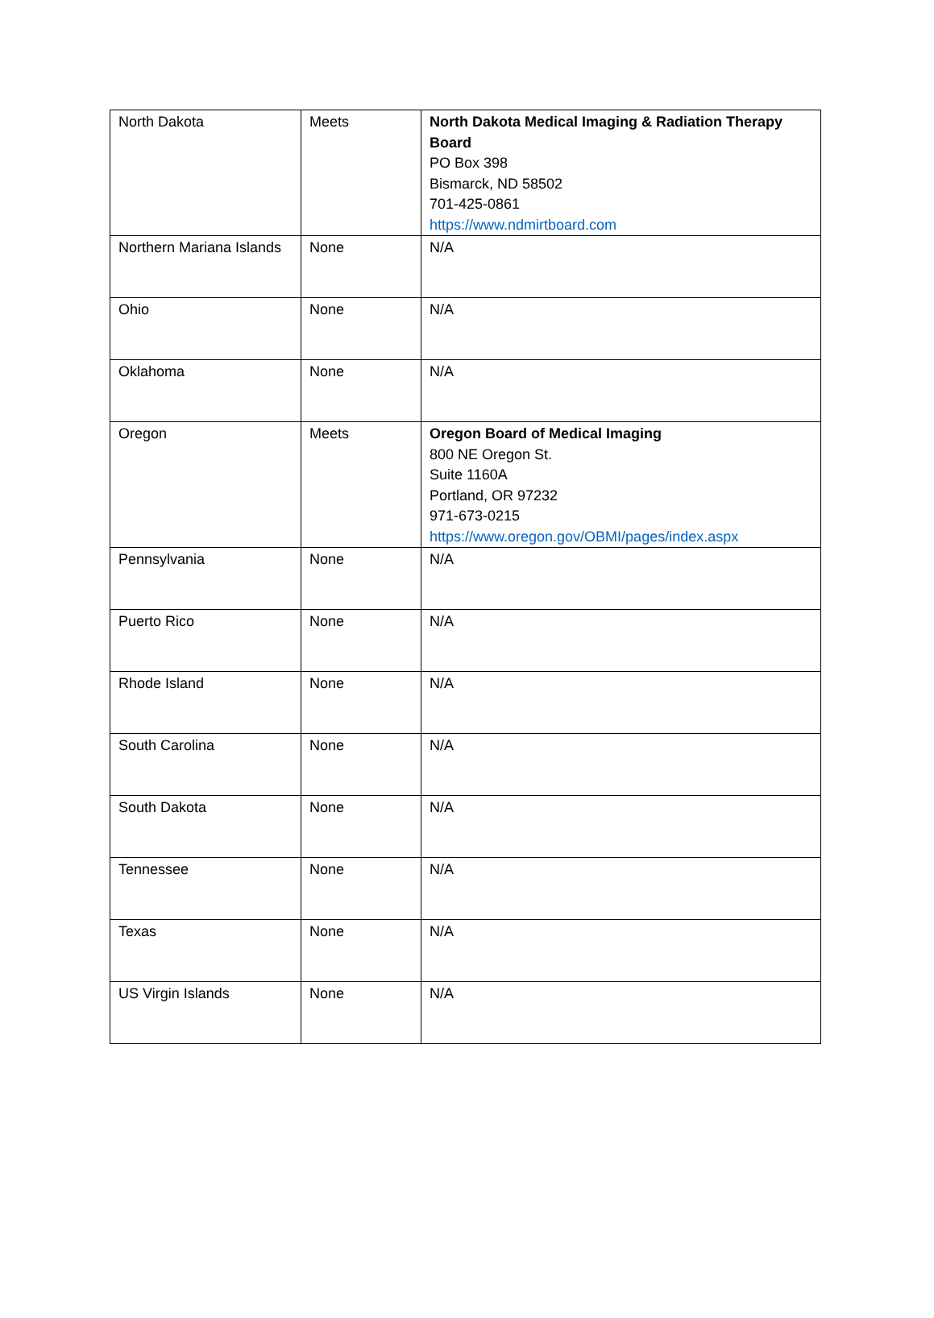| North Dakota | Meets | North Dakota Medical Imaging & Radiation Therapy Board PO Box 398 Bismarck, ND 58502 701-425-0861 https://www.ndmirtboard.com |
| Northern Mariana Islands | None | N/A |
| Ohio | None | N/A |
| Oklahoma | None | N/A |
| Oregon | Meets | Oregon Board of Medical Imaging 800 NE Oregon St. Suite 1160A Portland, OR 97232 971-673-0215 https://www.oregon.gov/OBMI/pages/index.aspx |
| Pennsylvania | None | N/A |
| Puerto Rico | None | N/A |
| Rhode Island | None | N/A |
| South Carolina | None | N/A |
| South Dakota | None | N/A |
| Tennessee | None | N/A |
| Texas | None | N/A |
| US Virgin Islands | None | N/A |